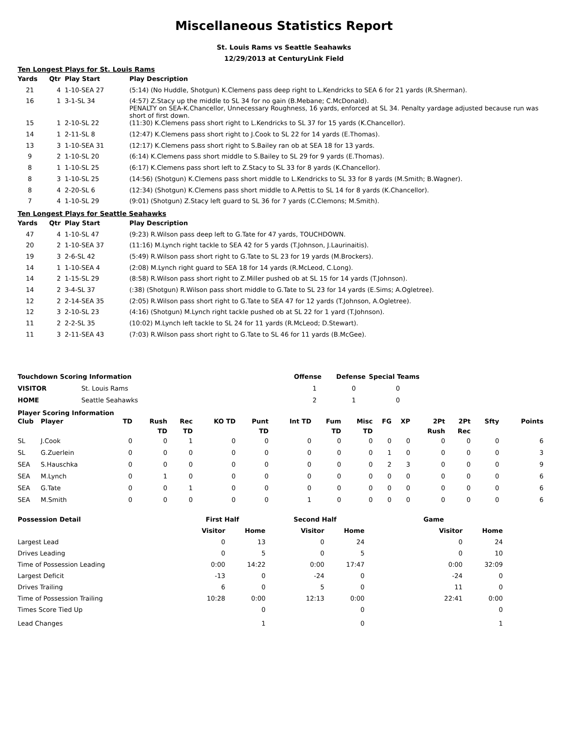Miscellaneous Statistics Report
St. Louis Rams vs Seattle Seahawks
12/29/2013 at CenturyLink Field
Ten Longest Plays for St. Louis Rams
| Yards | Qtr | Play Start | Play Description |
| --- | --- | --- | --- |
| 21 | 4 | 1-10-SEA 27 | (5:14) (No Huddle, Shotgun) K.Clemens pass deep right to L.Kendricks to SEA 6 for 21 yards (R.Sherman). |
| 16 | 1 | 3-1-SL 34 | (4:57) Z.Stacy up the middle to SL 34 for no gain (B.Mebane; C.McDonald). PENALTY on SEA-K.Chancellor, Unnecessary Roughness, 16 yards, enforced at SL 34. Penalty yardage adjusted because run was short of first down. |
| 15 | 1 | 2-10-SL 22 | (11:30) K.Clemens pass short right to L.Kendricks to SL 37 for 15 yards (K.Chancellor). |
| 14 | 1 | 2-11-SL 8 | (12:47) K.Clemens pass short right to J.Cook to SL 22 for 14 yards (E.Thomas). |
| 13 | 3 | 1-10-SEA 31 | (12:17) K.Clemens pass short right to S.Bailey ran ob at SEA 18 for 13 yards. |
| 9 | 2 | 1-10-SL 20 | (6:14) K.Clemens pass short middle to S.Bailey to SL 29 for 9 yards (E.Thomas). |
| 8 | 1 | 1-10-SL 25 | (6:17) K.Clemens pass short left to Z.Stacy to SL 33 for 8 yards (K.Chancellor). |
| 8 | 3 | 1-10-SL 25 | (14:56) (Shotgun) K.Clemens pass short middle to L.Kendricks to SL 33 for 8 yards (M.Smith; B.Wagner). |
| 8 | 4 | 2-20-SL 6 | (12:34) (Shotgun) K.Clemens pass short middle to A.Pettis to SL 14 for 8 yards (K.Chancellor). |
| 7 | 4 | 1-10-SL 29 | (9:01) (Shotgun) Z.Stacy left guard to SL 36 for 7 yards (C.Clemons; M.Smith). |
Ten Longest Plays for Seattle Seahawks
| Yards | Qtr | Play Start | Play Description |
| --- | --- | --- | --- |
| 47 | 4 | 1-10-SL 47 | (9:23) R.Wilson pass deep left to G.Tate for 47 yards, TOUCHDOWN. |
| 20 | 2 | 1-10-SEA 37 | (11:16) M.Lynch right tackle to SEA 42 for 5 yards (T.Johnson, J.Laurinaitis). |
| 19 | 3 | 2-6-SL 42 | (5:49) R.Wilson pass short right to G.Tate to SL 23 for 19 yards (M.Brockers). |
| 14 | 1 | 1-10-SEA 4 | (2:08) M.Lynch right guard to SEA 18 for 14 yards (R.McLeod, C.Long). |
| 14 | 2 | 1-15-SL 29 | (8:58) R.Wilson pass short right to Z.Miller pushed ob at SL 15 for 14 yards (T.Johnson). |
| 14 | 2 | 3-4-SL 37 | (:38) (Shotgun) R.Wilson pass short middle to G.Tate to SL 23 for 14 yards (E.Sims; A.Ogletree). |
| 12 | 2 | 2-14-SEA 35 | (2:05) R.Wilson pass short right to G.Tate to SEA 47 for 12 yards (T.Johnson, A.Ogletree). |
| 12 | 3 | 2-10-SL 23 | (4:16) (Shotgun) M.Lynch right tackle pushed ob at SL 22 for 1 yard (T.Johnson). |
| 11 | 2 | 2-2-SL 35 | (10:02) M.Lynch left tackle to SL 24 for 11 yards (R.McLeod; D.Stewart). |
| 11 | 3 | 2-11-SEA 43 | (7:03) R.Wilson pass short right to G.Tate to SL 46 for 11 yards (B.McGee). |
| Touchdown Scoring Information | | Offense | Defense | Special Teams |
| --- | --- | --- | --- | --- |
| VISITOR | St. Louis Rams | 1 | 0 | 0 |
| HOME | Seattle Seahawks | 2 | 1 | 0 |
Player Scoring Information
| Club | Player | TD | Rush TD | Rec TD | KO TD | Punt TD | Int TD | Fum TD | Misc TD | FG | XP | 2Pt Rush | 2Pt Rec | Sfty | Points |
| --- | --- | --- | --- | --- | --- | --- | --- | --- | --- | --- | --- | --- | --- | --- | --- |
| SL | J.Cook | 0 | 0 | 1 | 0 | 0 | 0 | 0 | 0 | 0 | 0 | 0 | 0 | 0 | 6 |
| SL | G.Zuerlein | 0 | 0 | 0 | 0 | 0 | 0 | 0 | 0 | 1 | 0 | 0 | 0 | 0 | 3 |
| SEA | S.Hauschka | 0 | 0 | 0 | 0 | 0 | 0 | 0 | 0 | 2 | 3 | 0 | 0 | 0 | 9 |
| SEA | M.Lynch | 0 | 1 | 0 | 0 | 0 | 0 | 0 | 0 | 0 | 0 | 0 | 0 | 0 | 6 |
| SEA | G.Tate | 0 | 0 | 1 | 0 | 0 | 0 | 0 | 0 | 0 | 0 | 0 | 0 | 0 | 6 |
| SEA | M.Smith | 0 | 0 | 0 | 0 | 0 | 1 | 0 | 0 | 0 | 0 | 0 | 0 | 0 | 6 |
| Possession Detail | First Half | | Second Half | | Game | |
| --- | --- | --- | --- | --- | --- | --- |
| | Visitor | Home | Visitor | Home | Visitor | Home |
| Largest Lead | 0 | 13 | 0 | 24 | 0 | 24 |
| Drives Leading | 0 | 5 | 0 | 5 | 0 | 10 |
| Time of Possession Leading | 0:00 | 14:22 | 0:00 | 17:47 | 0:00 | 32:09 |
| Largest Deficit | -13 | 0 | -24 | 0 | -24 | 0 |
| Drives Trailing | 6 | 0 | 5 | 0 | 11 | 0 |
| Time of Possession Trailing | 10:28 | 0:00 | 12:13 | 0:00 | 22:41 | 0:00 |
| Times Score Tied Up | | 0 | | 0 | | 0 |
| Lead Changes | | 1 | | 0 | | 1 |